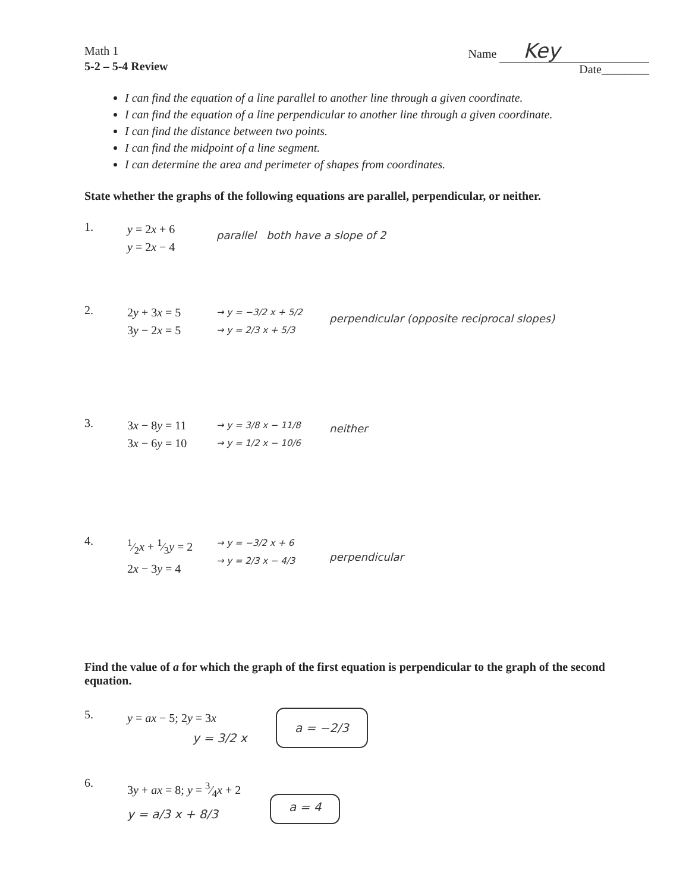Math 1
5-2 – 5-4 Review
Name Key
Date________
I can find the equation of a line parallel to another line through a given coordinate.
I can find the equation of a line perpendicular to another line through a given coordinate.
I can find the distance between two points.
I can find the midpoint of a line segment.
I can determine the area and perimeter of shapes from coordinates.
State whether the graphs of the following equations are parallel, perpendicular, or neither.
1.
y = 2x + 6
y = 2x − 4
parallel both have a slope of 2
2.
2y + 3x = 5
3y − 2x = 5
→ y = −3/2 x + 5/2
→ y = 2/3 x + 5/3
perpendicular (opposite reciprocal slopes)
3.
3x − 8y = 11
3x − 6y = 10
→ y = 3/8 x − 11/8
→ y = 1/2 x − 10/6
neither
4.
1⁄2x + 1⁄3y = 2
2x − 3y = 4
→ y = −3/2 x + 6
→ y = 2/3 x − 4/3
perpendicular
Find the value of a for which the graph of the first equation is perpendicular to the graph of the second equation.
5.
y = ax − 5; 2y = 3x
y = 3/2 x
a = −2/3
6.
3y + ax = 8; y = 3⁄4x + 2
y = a/3 x + 8/3
a = 4